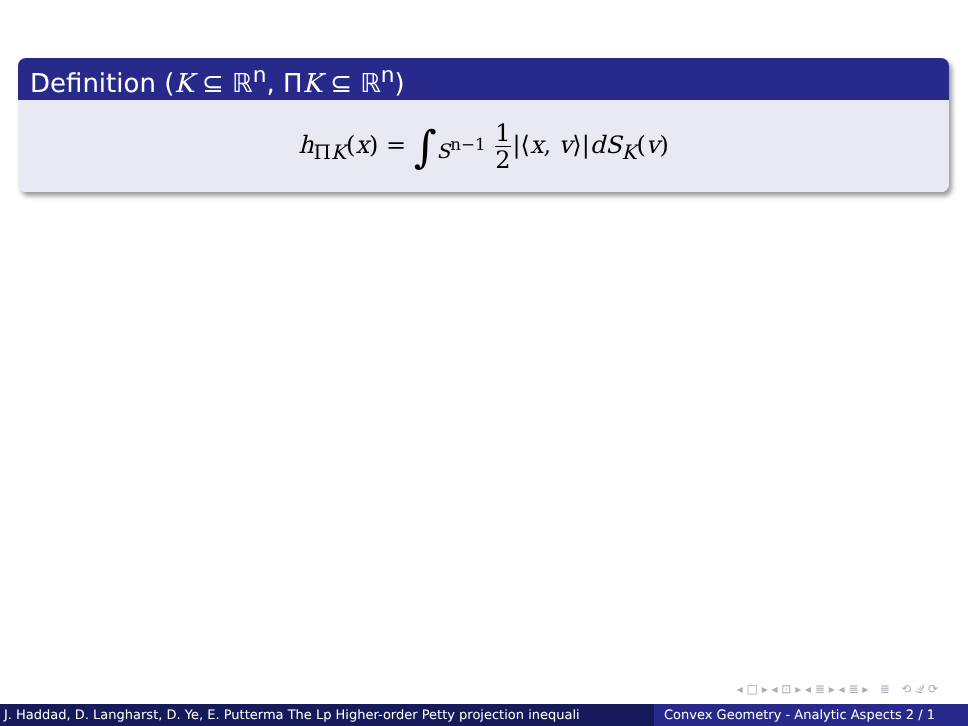Definition (K ⊆ ℝ<sup>n</sup>, ΠK ⊆ ℝ<sup>n</sup>)
h<sub>ΠK</sub>(x) = ∫<sub>S<sup>n−1</sup></sub> 1 2|⟨x, v⟩|dS<sub>K</sub>(v)
◂ □ ▸ ◂ ⊡ ▸ ◂ ≣ ▸ ◂ ≣ ▸ ≣ ⟲ 𝒬 ⟳
J. Haddad, D. Langharst, D. Ye, E. Putterma The Lp Higher-order Petty projection inequali Convex Geometry - Analytic Aspects 2 / 1